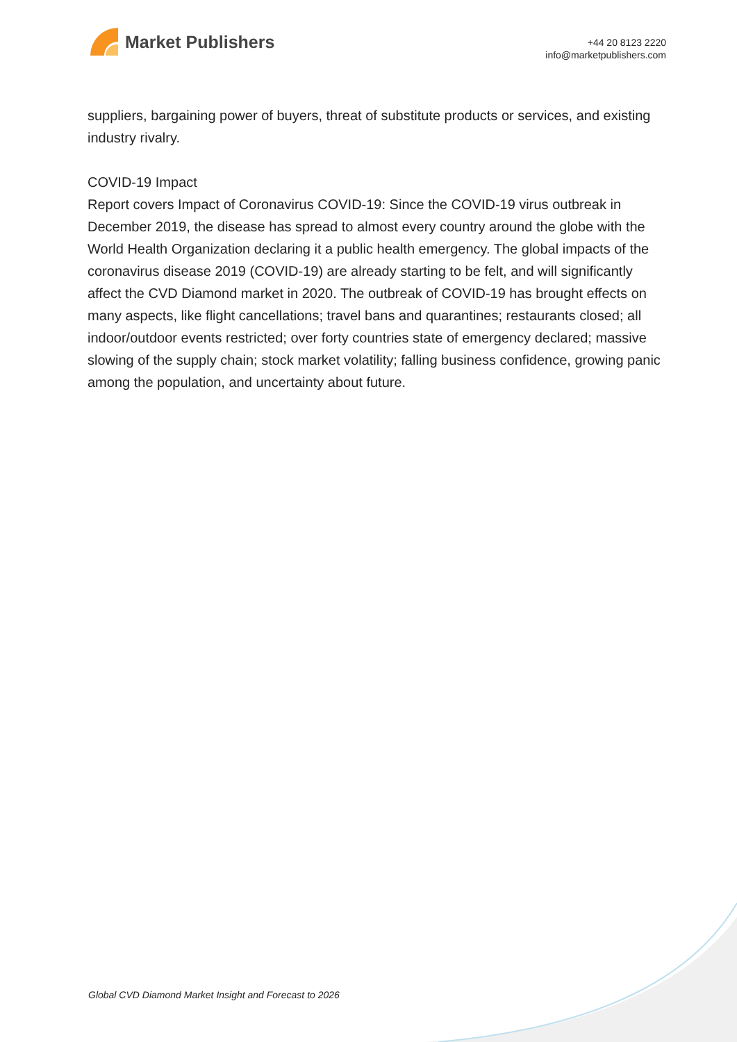Market Publishers
+44 20 8123 2220
info@marketpublishers.com
suppliers, bargaining power of buyers, threat of substitute products or services, and existing industry rivalry.
COVID-19 Impact
Report covers Impact of Coronavirus COVID-19: Since the COVID-19 virus outbreak in December 2019, the disease has spread to almost every country around the globe with the World Health Organization declaring it a public health emergency. The global impacts of the coronavirus disease 2019 (COVID-19) are already starting to be felt, and will significantly affect the CVD Diamond market in 2020. The outbreak of COVID-19 has brought effects on many aspects, like flight cancellations; travel bans and quarantines; restaurants closed; all indoor/outdoor events restricted; over forty countries state of emergency declared; massive slowing of the supply chain; stock market volatility; falling business confidence, growing panic among the population, and uncertainty about future.
Global CVD Diamond Market Insight and Forecast to 2026